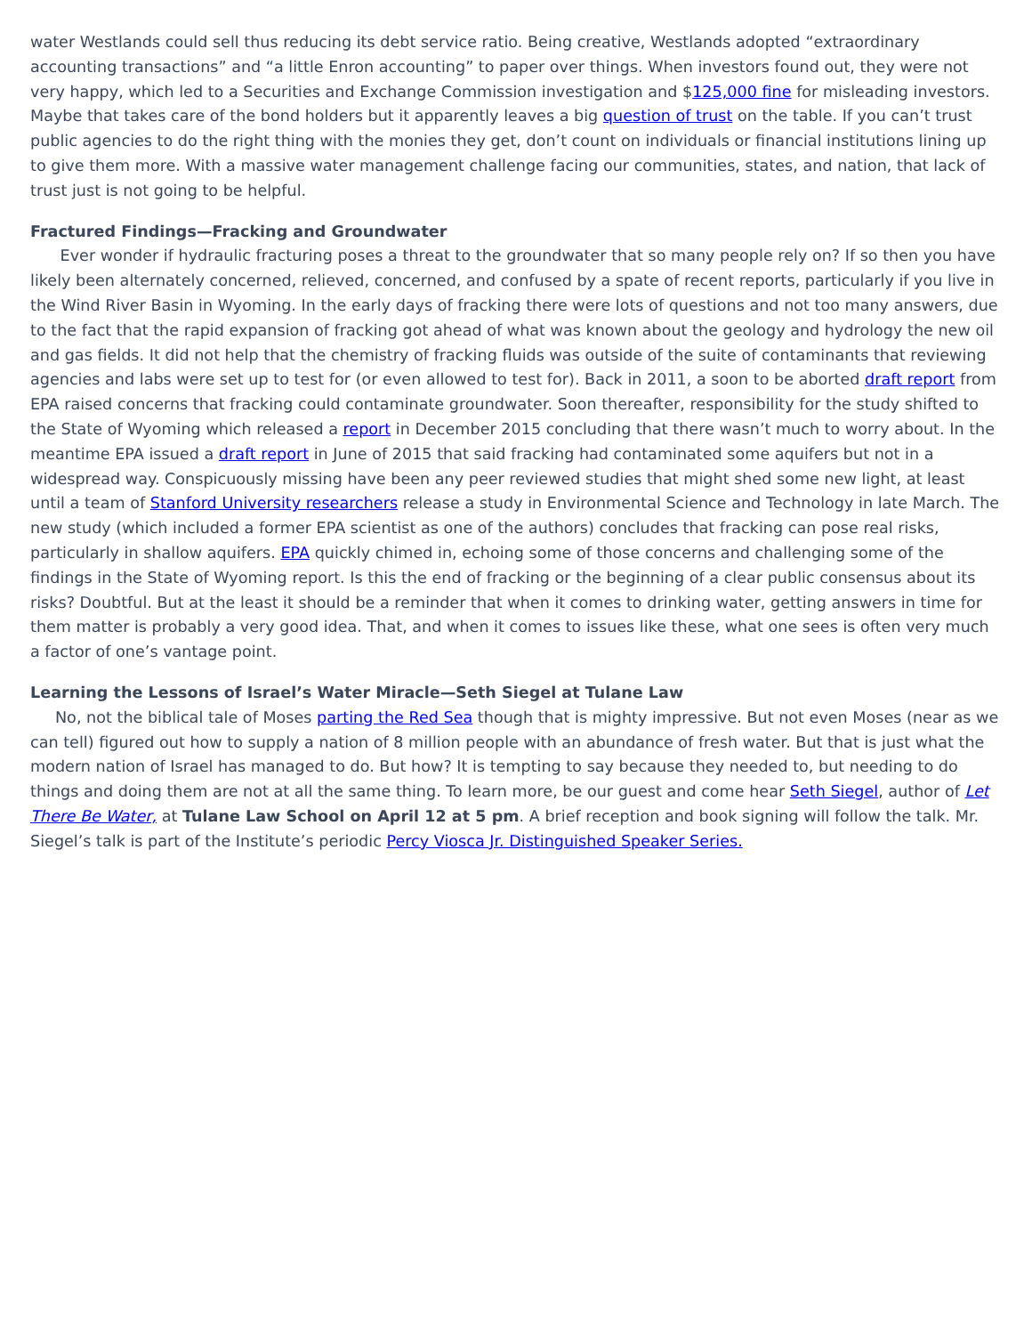water Westlands could sell thus reducing its debt service ratio. Being creative, Westlands adopted “extraordinary accounting transactions” and “a little Enron accounting” to paper over things. When investors found out, they were not very happy, which led to a Securities and Exchange Commission investigation and $125,000 fine for misleading investors. Maybe that takes care of the bond holders but it apparently leaves a big question of trust on the table. If you can’t trust public agencies to do the right thing with the monies they get, don’t count on individuals or financial institutions lining up to give them more. With a massive water management challenge facing our communities, states, and nation, that lack of trust just is not going to be helpful.
Fractured Findings—Fracking and Groundwater
Ever wonder if hydraulic fracturing poses a threat to the groundwater that so many people rely on? If so then you have likely been alternately concerned, relieved, concerned, and confused by a spate of recent reports, particularly if you live in the Wind River Basin in Wyoming. In the early days of fracking there were lots of questions and not too many answers, due to the fact that the rapid expansion of fracking got ahead of what was known about the geology and hydrology the new oil and gas fields. It did not help that the chemistry of fracking fluids was outside of the suite of contaminants that reviewing agencies and labs were set up to test for (or even allowed to test for). Back in 2011, a soon to be aborted draft report from EPA raised concerns that fracking could contaminate groundwater. Soon thereafter, responsibility for the study shifted to the State of Wyoming which released a report in December 2015 concluding that there wasn’t much to worry about. In the meantime EPA issued a draft report in June of 2015 that said fracking had contaminated some aquifers but not in a widespread way. Conspicuously missing have been any peer reviewed studies that might shed some new light, at least until a team of Stanford University researchers release a study in Environmental Science and Technology in late March. The new study (which included a former EPA scientist as one of the authors) concludes that fracking can pose real risks, particularly in shallow aquifers. EPA quickly chimed in, echoing some of those concerns and challenging some of the findings in the State of Wyoming report. Is this the end of fracking or the beginning of a clear public consensus about its risks? Doubtful. But at the least it should be a reminder that when it comes to drinking water, getting answers in time for them matter is probably a very good idea. That, and when it comes to issues like these, what one sees is often very much a factor of one’s vantage point.
Learning the Lessons of Israel’s Water Miracle—Seth Siegel at Tulane Law
No, not the biblical tale of Moses parting the Red Sea though that is mighty impressive. But not even Moses (near as we can tell) figured out how to supply a nation of 8 million people with an abundance of fresh water. But that is just what the modern nation of Israel has managed to do. But how? It is tempting to say because they needed to, but needing to do things and doing them are not at all the same thing. To learn more, be our guest and come hear Seth Siegel, author of Let There Be Water, at Tulane Law School on April 12 at 5 pm. A brief reception and book signing will follow the talk. Mr. Siegel’s talk is part of the Institute’s periodic Percy Viosca Jr. Distinguished Speaker Series.